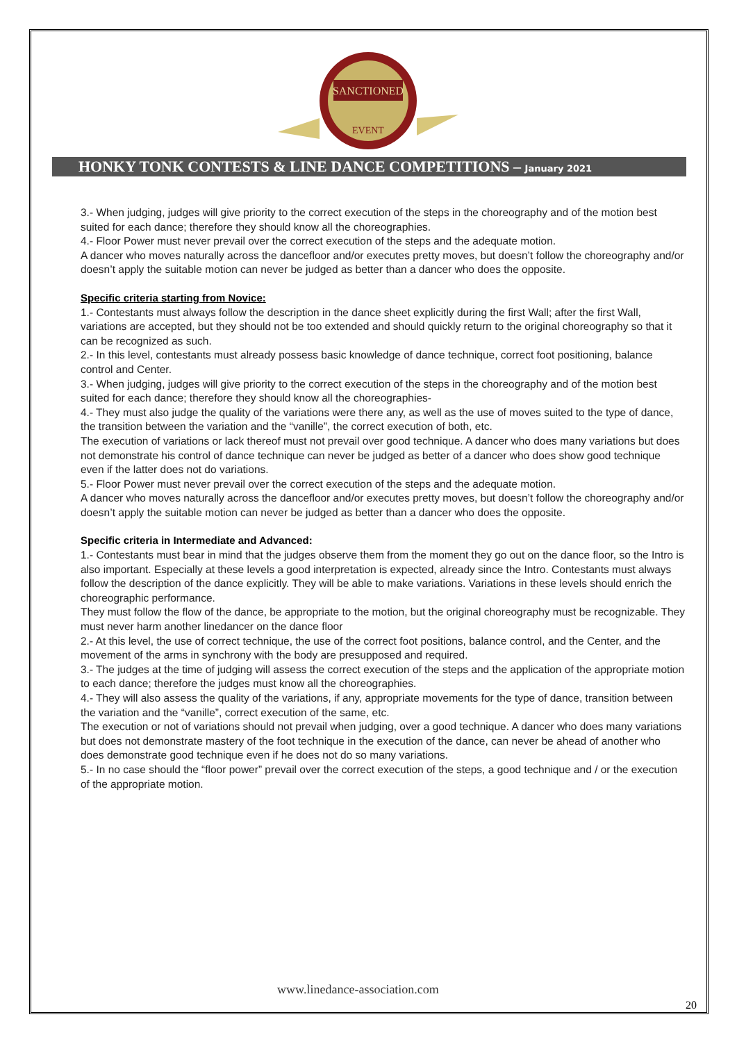SANCTIONED
EVENT
HONKY TONK CONTESTS & LINE DANCE COMPETITIONS – January 2021
3.- When judging, judges will give priority to the correct execution of the steps in the choreography and of the motion best suited for each dance; therefore they should know all the choreographies.
4.- Floor Power must never prevail over the correct execution of the steps and the adequate motion.
A dancer who moves naturally across the dancefloor and/or executes pretty moves, but doesn’t follow the choreography and/or doesn’t apply the suitable motion can never be judged as better than a dancer who does the opposite.
Specific criteria starting from Novice:
1.- Contestants must always follow the description in the dance sheet explicitly during the first Wall; after the first Wall, variations are accepted, but they should not be too extended and should quickly return to the original choreography so that it can be recognized as such.
2.- In this level, contestants must already possess basic knowledge of dance technique, correct foot positioning, balance control and Center.
3.- When judging, judges will give priority to the correct execution of the steps in the choreography and of the motion best suited for each dance; therefore they should know all the choreographies-
4.- They must also judge the quality of the variations were there any, as well as the use of moves suited to the type of dance, the transition between the variation and the “vanille”, the correct execution of both, etc.
The execution of variations or lack thereof must not prevail over good technique. A dancer who does many variations but does not demonstrate his control of dance technique can never be judged as better of a dancer who does show good technique even if the latter does not do variations.
5.- Floor Power must never prevail over the correct execution of the steps and the adequate motion.
A dancer who moves naturally across the dancefloor and/or executes pretty moves, but doesn’t follow the choreography and/or doesn’t apply the suitable motion can never be judged as better than a dancer who does the opposite.
Specific criteria in Intermediate and Advanced:
1.- Contestants must bear in mind that the judges observe them from the moment they go out on the dance floor, so the Intro is also important. Especially at these levels a good interpretation is expected, already since the Intro. Contestants must always follow the description of the dance explicitly. They will be able to make variations. Variations in these levels should enrich the choreographic performance.
They must follow the flow of the dance, be appropriate to the motion, but the original choreography must be recognizable. They must never harm another linedancer on the dance floor
2.- At this level, the use of correct technique, the use of the correct foot positions, balance control, and the Center, and the movement of the arms in synchrony with the body are presupposed and required.
3.- The judges at the time of judging will assess the correct execution of the steps and the application of the appropriate motion to each dance; therefore the judges must know all the choreographies.
4.- They will also assess the quality of the variations, if any, appropriate movements for the type of dance, transition between the variation and the “vanille”, correct execution of the same, etc.
The execution or not of variations should not prevail when judging, over a good technique. A dancer who does many variations but does not demonstrate mastery of the foot technique in the execution of the dance, can never be ahead of another who does demonstrate good technique even if he does not do so many variations.
5.- In no case should the “floor power” prevail over the correct execution of the steps, a good technique and / or the execution of the appropriate motion.
www.linedance-association.com
20